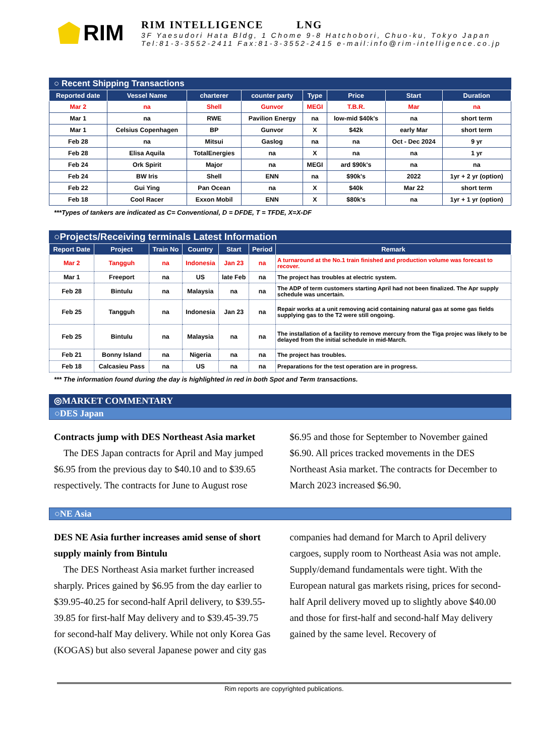RIM
RIM INTELLIGENCE LNG
3F Yaesudori Hata Bldg, 1 Chome 9-8 Hatchobori, Chuo-ku, Tokyo Japan
Tel:81-3-3552-2411 Fax:81-3-3552-2415 e-mail:info@rim-intelligence.co.jp
○ Recent Shipping Transactions
| Reported date | Vessel Name | charterer | counter party | Type | Price | Start | Duration |
| --- | --- | --- | --- | --- | --- | --- | --- |
| Mar 2 | na | Shell | Gunvor | MEGI | T.B.R. | Mar | na |
| Mar 1 | na | RWE | Pavilion Energy | na | low-mid $40k's | na | short term |
| Mar 1 | Celsius Copenhagen | BP | Gunvor | X | $42k | early Mar | short term |
| Feb 28 | na | Mitsui | Gaslog | na | na | Oct - Dec 2024 | 9 yr |
| Feb 28 | Elisa Aquila | TotalEnergies | na | X | na | na | 1 yr |
| Feb 24 | Ork Spirit | Major | na | MEGI | ard $90k's | na | na |
| Feb 24 | BW Iris | Shell | ENN | na | $90k's | 2022 | 1yr + 2 yr (option) |
| Feb 22 | Gui Ying | Pan Ocean | na | X | $40k | Mar 22 | short term |
| Feb 18 | Cool Racer | Exxon Mobil | ENN | X | $80k's | na | 1yr + 1 yr (option) |
***Types of tankers are indicated as C= Conventional, D = DFDE, T = TFDE, X=X-DF
○Projects/Receiving terminals Latest Information
| Report Date | Project | Train No | Country | Start | Period | Remark |
| --- | --- | --- | --- | --- | --- | --- |
| Mar 2 | Tangguh | na | Indonesia | Jan 23 | na | A turnaround at the No.1 train finished and production volume was forecast to recover. |
| Mar 1 | Freeport | na | US | late Feb | na | The project has troubles at electric system. |
| Feb 28 | Bintulu | na | Malaysia | na | na | The ADP of term customers starting April had not been finalized. The Apr supply schedule was uncertain. |
| Feb 25 | Tangguh | na | Indonesia | Jan 23 | na | Repair works at a unit removing acid containing natural gas at some gas fields supplying gas to the T2 were still ongoing. |
| Feb 25 | Bintulu | na | Malaysia | na | na | The installation of a facility to remove mercury from the Tiga projec was likely to be delayed from the initial schedule in mid-March. |
| Feb 21 | Bonny Island | na | Nigeria | na | na | The project has troubles. |
| Feb 18 | Calcasieu Pass | na | US | na | na | Preparations for the test operation are in progress. |
*** The information found during the day is highlighted in red in both Spot and Term transactions.
◎MARKET COMMENTARY
○DES Japan
Contracts jump with DES Northeast Asia market
The DES Japan contracts for April and May jumped $6.95 from the previous day to $40.10 and to $39.65 respectively. The contracts for June to August rose $6.95 and those for September to November gained $6.90. All prices tracked movements in the DES Northeast Asia market. The contracts for December to March 2023 increased $6.90.
○NE Asia
DES NE Asia further increases amid sense of short supply mainly from Bintulu
The DES Northeast Asia market further increased sharply. Prices gained by $6.95 from the day earlier to $39.95-40.25 for second-half April delivery, to $39.55-39.85 for first-half May delivery and to $39.45-39.75 for second-half May delivery. While not only Korea Gas (KOGAS) but also several Japanese power and city gas companies had demand for March to April delivery cargoes, supply room to Northeast Asia was not ample. Supply/demand fundamentals were tight. With the European natural gas markets rising, prices for second-half April delivery moved up to slightly above $40.00 and those for first-half and second-half May delivery gained by the same level. Recovery of
Rim reports are copyrighted publications.